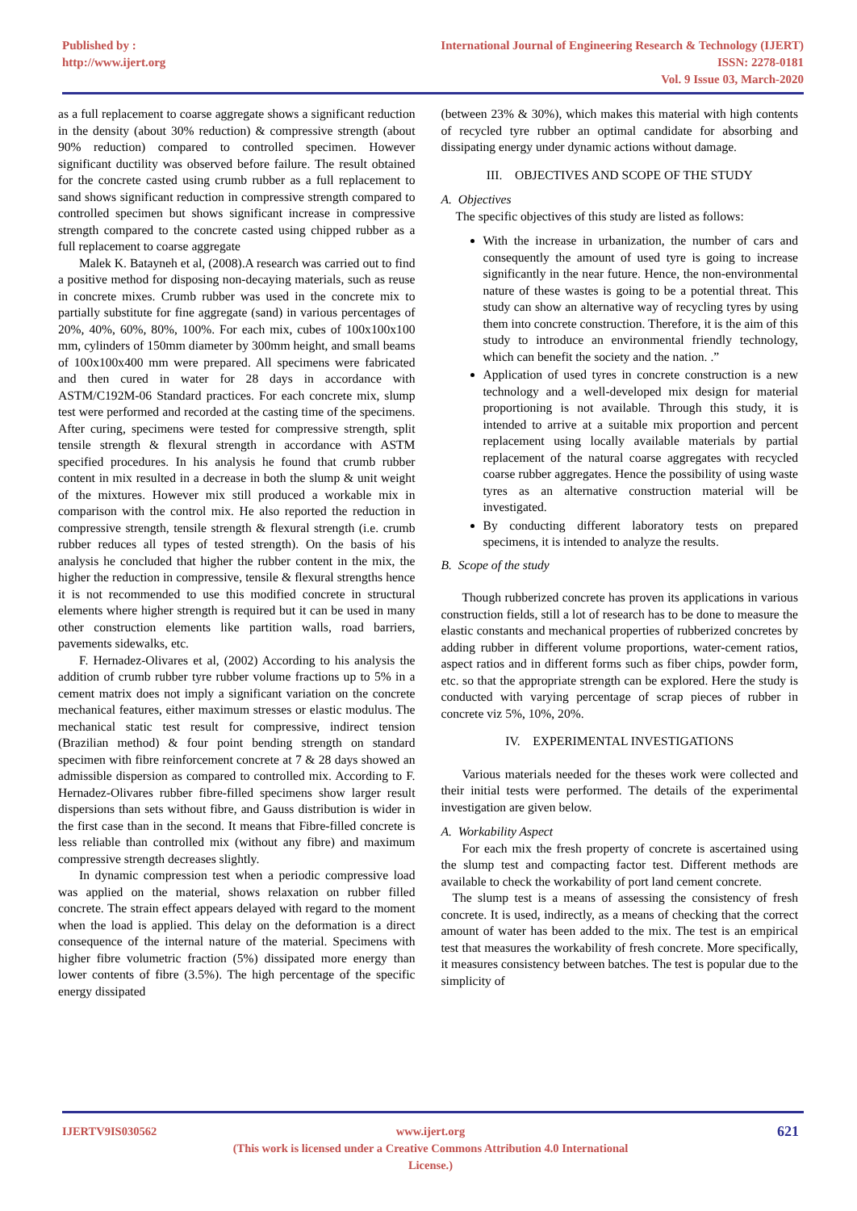Published by :
http://www.ijert.org
International Journal of Engineering Research & Technology (IJERT)
ISSN: 2278-0181
Vol. 9 Issue 03, March-2020
as a full replacement to coarse aggregate shows a significant reduction in the density (about 30% reduction) & compressive strength (about 90% reduction) compared to controlled specimen. However significant ductility was observed before failure. The result obtained for the concrete casted using crumb rubber as a full replacement to sand shows significant reduction in compressive strength compared to controlled specimen but shows significant increase in compressive strength compared to the concrete casted using chipped rubber as a full replacement to coarse aggregate
Malek K. Batayneh et al, (2008).A research was carried out to find a positive method for disposing non-decaying materials, such as reuse in concrete mixes. Crumb rubber was used in the concrete mix to partially substitute for fine aggregate (sand) in various percentages of 20%, 40%, 60%, 80%, 100%. For each mix, cubes of 100x100x100 mm, cylinders of 150mm diameter by 300mm height, and small beams of 100x100x400 mm were prepared. All specimens were fabricated and then cured in water for 28 days in accordance with ASTM/C192M-06 Standard practices. For each concrete mix, slump test were performed and recorded at the casting time of the specimens. After curing, specimens were tested for compressive strength, split tensile strength & flexural strength in accordance with ASTM specified procedures. In his analysis he found that crumb rubber content in mix resulted in a decrease in both the slump & unit weight of the mixtures. However mix still produced a workable mix in comparison with the control mix. He also reported the reduction in compressive strength, tensile strength & flexural strength (i.e. crumb rubber reduces all types of tested strength). On the basis of his analysis he concluded that higher the rubber content in the mix, the higher the reduction in compressive, tensile & flexural strengths hence it is not recommended to use this modified concrete in structural elements where higher strength is required but it can be used in many other construction elements like partition walls, road barriers, pavements sidewalks, etc.
F. Hernadez-Olivares et al, (2002) According to his analysis the addition of crumb rubber tyre rubber volume fractions up to 5% in a cement matrix does not imply a significant variation on the concrete mechanical features, either maximum stresses or elastic modulus. The mechanical static test result for compressive, indirect tension (Brazilian method) & four point bending strength on standard specimen with fibre reinforcement concrete at 7 & 28 days showed an admissible dispersion as compared to controlled mix. According to F. Hernadez-Olivares rubber fibre-filled specimens show larger result dispersions than sets without fibre, and Gauss distribution is wider in the first case than in the second. It means that Fibre-filled concrete is less reliable than controlled mix (without any fibre) and maximum compressive strength decreases slightly.
In dynamic compression test when a periodic compressive load was applied on the material, shows relaxation on rubber filled concrete. The strain effect appears delayed with regard to the moment when the load is applied. This delay on the deformation is a direct consequence of the internal nature of the material. Specimens with higher fibre volumetric fraction (5%) dissipated more energy than lower contents of fibre (3.5%). The high percentage of the specific energy dissipated
(between 23% & 30%), which makes this material with high contents of recycled tyre rubber an optimal candidate for absorbing and dissipating energy under dynamic actions without damage.
III. OBJECTIVES AND SCOPE OF THE STUDY
A. Objectives
The specific objectives of this study are listed as follows:
With the increase in urbanization, the number of cars and consequently the amount of used tyre is going to increase significantly in the near future. Hence, the non-environmental nature of these wastes is going to be a potential threat. This study can show an alternative way of recycling tyres by using them into concrete construction. Therefore, it is the aim of this study to introduce an environmental friendly technology, which can benefit the society and the nation. .”
Application of used tyres in concrete construction is a new technology and a well-developed mix design for material proportioning is not available. Through this study, it is intended to arrive at a suitable mix proportion and percent replacement using locally available materials by partial replacement of the natural coarse aggregates with recycled coarse rubber aggregates. Hence the possibility of using waste tyres as an alternative construction material will be investigated.
By conducting different laboratory tests on prepared specimens, it is intended to analyze the results.
B. Scope of the study
Though rubberized concrete has proven its applications in various construction fields, still a lot of research has to be done to measure the elastic constants and mechanical properties of rubberized concretes by adding rubber in different volume proportions, water-cement ratios, aspect ratios and in different forms such as fiber chips, powder form, etc. so that the appropriate strength can be explored. Here the study is conducted with varying percentage of scrap pieces of rubber in concrete viz 5%, 10%, 20%.
IV. EXPERIMENTAL INVESTIGATIONS
Various materials needed for the theses work were collected and their initial tests were performed. The details of the experimental investigation are given below.
A. Workability Aspect
For each mix the fresh property of concrete is ascertained using the slump test and compacting factor test. Different methods are available to check the workability of port land cement concrete.
The slump test is a means of assessing the consistency of fresh concrete. It is used, indirectly, as a means of checking that the correct amount of water has been added to the mix. The test is an empirical test that measures the workability of fresh concrete. More specifically, it measures consistency between batches. The test is popular due to the simplicity of
IJERTV9IS030562 www.ijert.org
(This work is licensed under a Creative Commons Attribution 4.0 International License.)
621